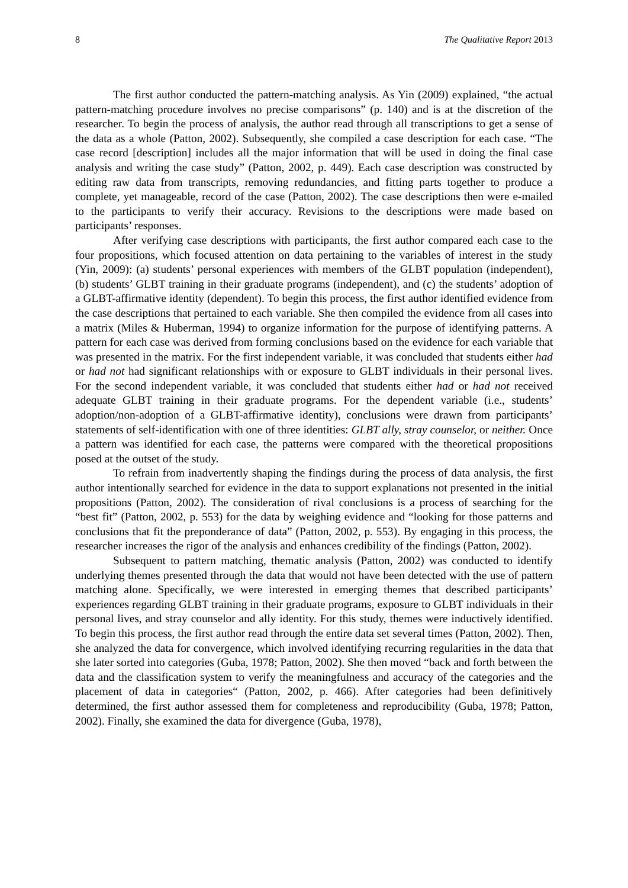8 The Qualitative Report 2013
The first author conducted the pattern-matching analysis. As Yin (2009) explained, “the actual pattern-matching procedure involves no precise comparisons” (p. 140) and is at the discretion of the researcher. To begin the process of analysis, the author read through all transcriptions to get a sense of the data as a whole (Patton, 2002). Subsequently, she compiled a case description for each case. “The case record [description] includes all the major information that will be used in doing the final case analysis and writing the case study” (Patton, 2002, p. 449). Each case description was constructed by editing raw data from transcripts, removing redundancies, and fitting parts together to produce a complete, yet manageable, record of the case (Patton, 2002). The case descriptions then were e-mailed to the participants to verify their accuracy. Revisions to the descriptions were made based on participants’ responses.
After verifying case descriptions with participants, the first author compared each case to the four propositions, which focused attention on data pertaining to the variables of interest in the study (Yin, 2009): (a) students’ personal experiences with members of the GLBT population (independent), (b) students’ GLBT training in their graduate programs (independent), and (c) the students’ adoption of a GLBT-affirmative identity (dependent). To begin this process, the first author identified evidence from the case descriptions that pertained to each variable. She then compiled the evidence from all cases into a matrix (Miles & Huberman, 1994) to organize information for the purpose of identifying patterns. A pattern for each case was derived from forming conclusions based on the evidence for each variable that was presented in the matrix. For the first independent variable, it was concluded that students either had or had not had significant relationships with or exposure to GLBT individuals in their personal lives. For the second independent variable, it was concluded that students either had or had not received adequate GLBT training in their graduate programs. For the dependent variable (i.e., students’ adoption/non-adoption of a GLBT-affirmative identity), conclusions were drawn from participants’ statements of self-identification with one of three identities: GLBT ally, stray counselor, or neither. Once a pattern was identified for each case, the patterns were compared with the theoretical propositions posed at the outset of the study.
To refrain from inadvertently shaping the findings during the process of data analysis, the first author intentionally searched for evidence in the data to support explanations not presented in the initial propositions (Patton, 2002). The consideration of rival conclusions is a process of searching for the “best fit” (Patton, 2002, p. 553) for the data by weighing evidence and “looking for those patterns and conclusions that fit the preponderance of data” (Patton, 2002, p. 553). By engaging in this process, the researcher increases the rigor of the analysis and enhances credibility of the findings (Patton, 2002).
Subsequent to pattern matching, thematic analysis (Patton, 2002) was conducted to identify underlying themes presented through the data that would not have been detected with the use of pattern matching alone. Specifically, we were interested in emerging themes that described participants’ experiences regarding GLBT training in their graduate programs, exposure to GLBT individuals in their personal lives, and stray counselor and ally identity. For this study, themes were inductively identified. To begin this process, the first author read through the entire data set several times (Patton, 2002). Then, she analyzed the data for convergence, which involved identifying recurring regularities in the data that she later sorted into categories (Guba, 1978; Patton, 2002). She then moved “back and forth between the data and the classification system to verify the meaningfulness and accuracy of the categories and the placement of data in categories“ (Patton, 2002, p. 466). After categories had been definitively determined, the first author assessed them for completeness and reproducibility (Guba, 1978; Patton, 2002). Finally, she examined the data for divergence (Guba, 1978),